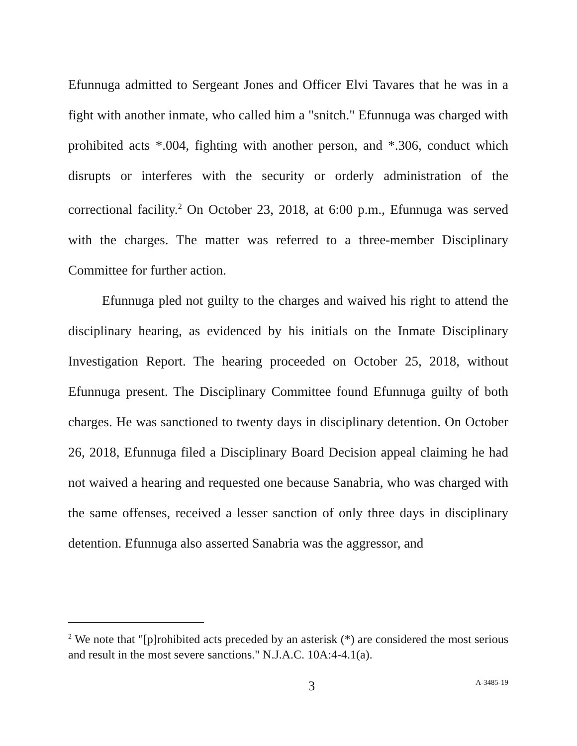Efunnuga admitted to Sergeant Jones and Officer Elvi Tavares that he was in a fight with another inmate, who called him a "snitch." Efunnuga was charged with prohibited acts *.004, fighting with another person, and *.306, conduct which disrupts or interferes with the security or orderly administration of the correctional facility.<sup>2</sup> On October 23, 2018, at 6:00 p.m., Efunnuga was served with the charges. The matter was referred to a three-member Disciplinary Committee for further action.
Efunnuga pled not guilty to the charges and waived his right to attend the disciplinary hearing, as evidenced by his initials on the Inmate Disciplinary Investigation Report. The hearing proceeded on October 25, 2018, without Efunnuga present. The Disciplinary Committee found Efunnuga guilty of both charges. He was sanctioned to twenty days in disciplinary detention. On October 26, 2018, Efunnuga filed a Disciplinary Board Decision appeal claiming he had not waived a hearing and requested one because Sanabria, who was charged with the same offenses, received a lesser sanction of only three days in disciplinary detention. Efunnuga also asserted Sanabria was the aggressor, and
<sup>2</sup> We note that "[p]rohibited acts preceded by an asterisk (*) are considered the most serious and result in the most severe sanctions." N.J.A.C. 10A:4-4.1(a).
3 A-3485-19